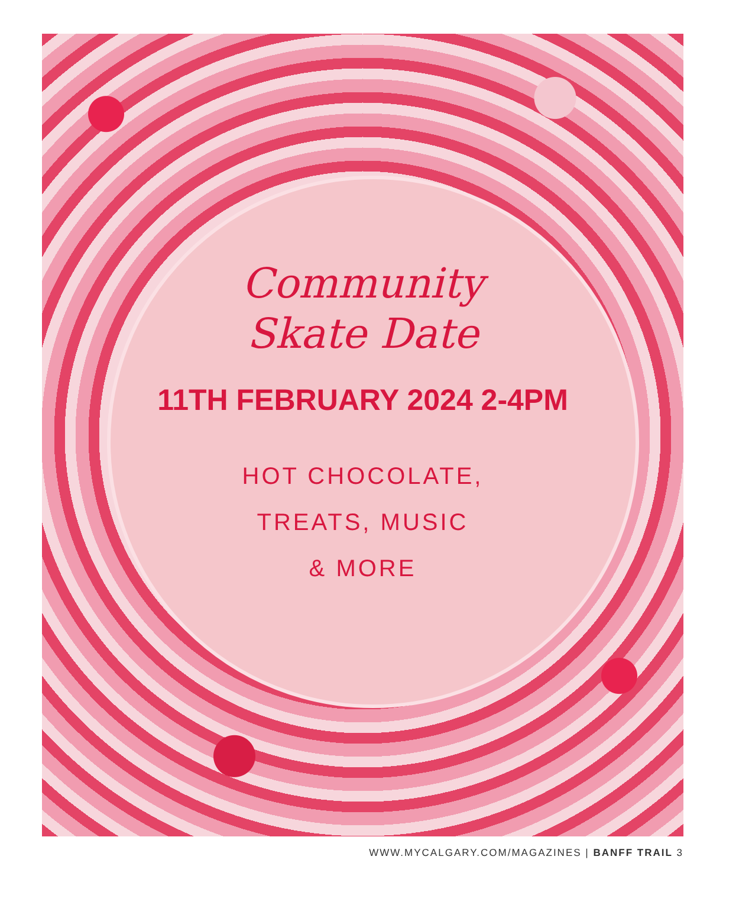Community
Skate Date
11TH FEBRUARY 2024 2-4PM
HOT CHOCOLATE,
TREATS, MUSIC
& MORE
WWW.MYCALGARY.COM/MAGAZINES | BANFF TRAIL 3